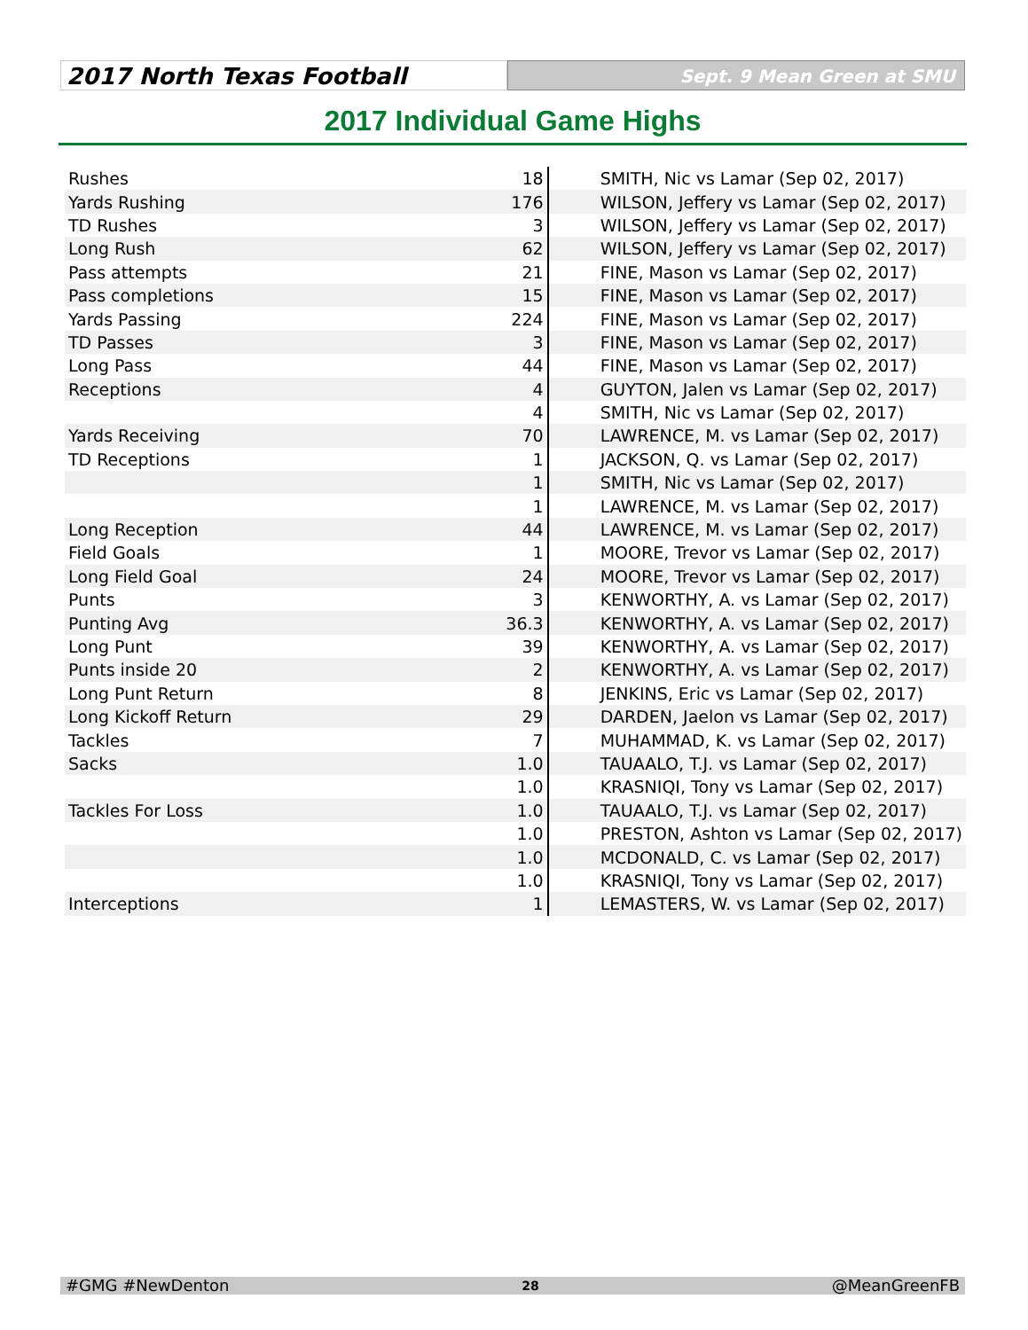2017 North Texas Football
Sept. 9 Mean Green at SMU
2017 Individual Game Highs
| Rushes | 18 | SMITH, Nic vs Lamar (Sep 02, 2017) |
| Yards Rushing | 176 | WILSON, Jeffery vs Lamar (Sep 02, 2017) |
| TD Rushes | 3 | WILSON, Jeffery vs Lamar (Sep 02, 2017) |
| Long Rush | 62 | WILSON, Jeffery vs Lamar (Sep 02, 2017) |
| Pass attempts | 21 | FINE, Mason vs Lamar (Sep 02, 2017) |
| Pass completions | 15 | FINE, Mason vs Lamar (Sep 02, 2017) |
| Yards Passing | 224 | FINE, Mason vs Lamar (Sep 02, 2017) |
| TD Passes | 3 | FINE, Mason vs Lamar (Sep 02, 2017) |
| Long Pass | 44 | FINE, Mason vs Lamar (Sep 02, 2017) |
| Receptions | 4 | GUYTON, Jalen vs Lamar (Sep 02, 2017) |
| | 4 | SMITH, Nic vs Lamar (Sep 02, 2017) |
| Yards Receiving | 70 | LAWRENCE, M. vs Lamar (Sep 02, 2017) |
| TD Receptions | 1 | JACKSON, Q. vs Lamar (Sep 02, 2017) |
| | 1 | SMITH, Nic vs Lamar (Sep 02, 2017) |
| | 1 | LAWRENCE, M. vs Lamar (Sep 02, 2017) |
| Long Reception | 44 | LAWRENCE, M. vs Lamar (Sep 02, 2017) |
| Field Goals | 1 | MOORE, Trevor vs Lamar (Sep 02, 2017) |
| Long Field Goal | 24 | MOORE, Trevor vs Lamar (Sep 02, 2017) |
| Punts | 3 | KENWORTHY, A. vs Lamar (Sep 02, 2017) |
| Punting Avg | 36.3 | KENWORTHY, A. vs Lamar (Sep 02, 2017) |
| Long Punt | 39 | KENWORTHY, A. vs Lamar (Sep 02, 2017) |
| Punts inside 20 | 2 | KENWORTHY, A. vs Lamar (Sep 02, 2017) |
| Long Punt Return | 8 | JENKINS, Eric vs Lamar (Sep 02, 2017) |
| Long Kickoff Return | 29 | DARDEN, Jaelon vs Lamar (Sep 02, 2017) |
| Tackles | 7 | MUHAMMAD, K. vs Lamar (Sep 02, 2017) |
| Sacks | 1.0 | TAUAALO, T.J. vs Lamar (Sep 02, 2017) |
| | 1.0 | KRASNIQI, Tony vs Lamar (Sep 02, 2017) |
| Tackles For Loss | 1.0 | TAUAALO, T.J. vs Lamar (Sep 02, 2017) |
| | 1.0 | PRESTON, Ashton vs Lamar (Sep 02, 2017) |
| | 1.0 | MCDONALD, C. vs Lamar (Sep 02, 2017) |
| | 1.0 | KRASNIQI, Tony vs Lamar (Sep 02, 2017) |
| Interceptions | 1 | LEMASTERS, W. vs Lamar (Sep 02, 2017) |
#GMG #NewDenton 28 @MeanGreenFB